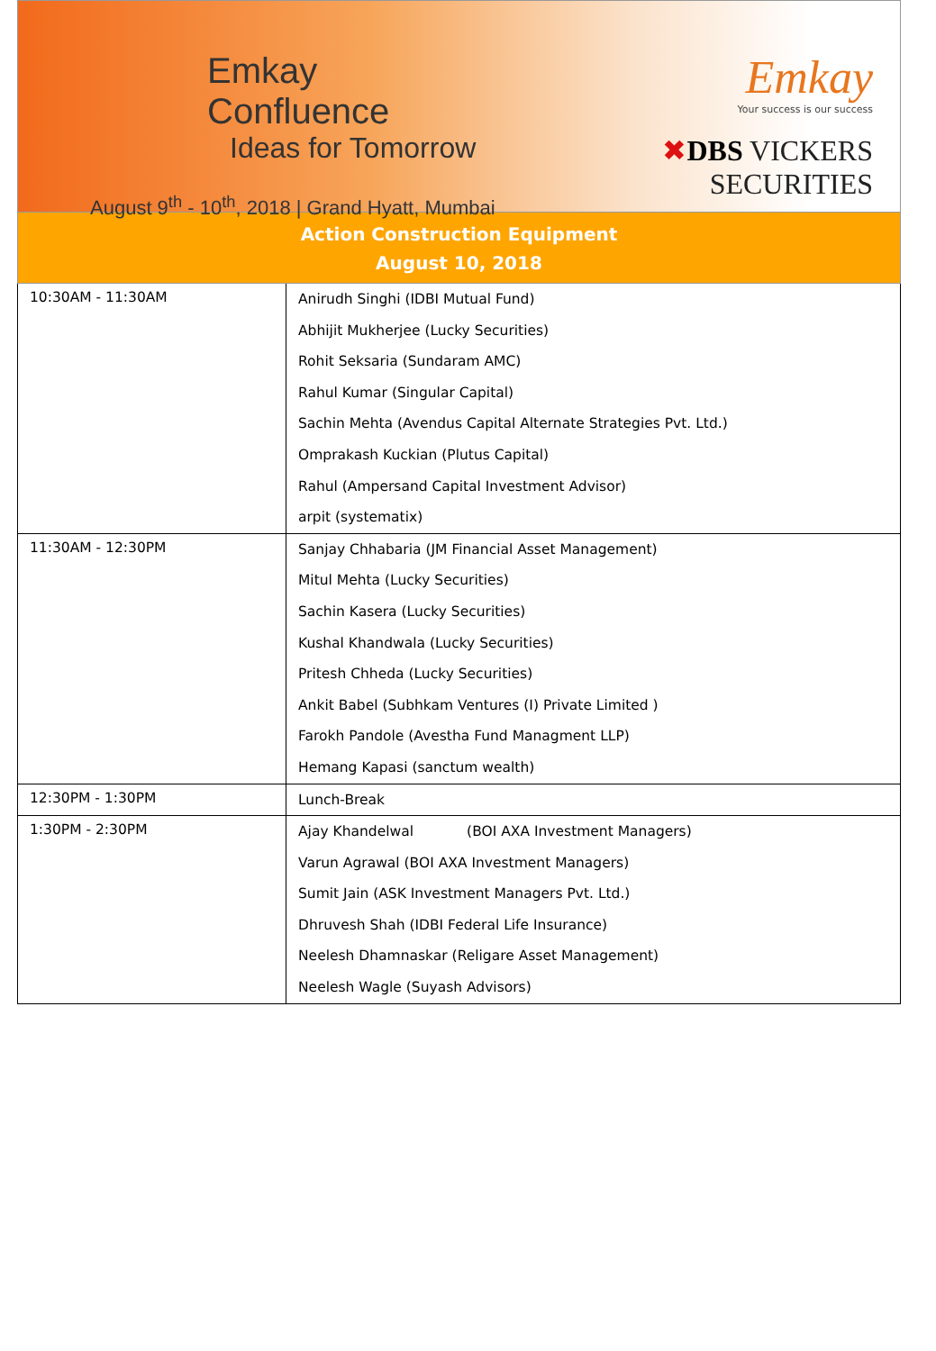Emkay Confluence
Ideas for Tomorrow
August 9<sup>th</sup> - 10<sup>th</sup>, 2018 | Grand Hyatt, Mumbai
Emkay
Your success is our success
✖DBS VICKERS SECURITIES
Action Construction Equipment
August 10, 2018
| 10:30AM - 11:30AM | Anirudh Singhi (IDBI Mutual Fund) Abhijit Mukherjee (Lucky Securities) Rohit Seksaria (Sundaram AMC) Rahul Kumar (Singular Capital) Sachin Mehta (Avendus Capital Alternate Strategies Pvt. Ltd.) Omprakash Kuckian (Plutus Capital) Rahul (Ampersand Capital Investment Advisor) arpit (systematix) |
| 11:30AM - 12:30PM | Sanjay Chhabaria (JM Financial Asset Management) Mitul Mehta (Lucky Securities) Sachin Kasera (Lucky Securities) Kushal Khandwala (Lucky Securities) Pritesh Chheda (Lucky Securities) Ankit Babel (Subhkam Ventures (I) Private Limited ) Farokh Pandole (Avestha Fund Managment LLP) Hemang Kapasi (sanctum wealth) |
| 12:30PM - 1:30PM | Lunch-Break |
| 1:30PM - 2:30PM | Ajay Khandelwal (BOI AXA Investment Managers) Varun Agrawal (BOI AXA Investment Managers) Sumit Jain (ASK Investment Managers Pvt. Ltd.) Dhruvesh Shah (IDBI Federal Life Insurance) Neelesh Dhamnaskar (Religare Asset Management) Neelesh Wagle (Suyash Advisors) |